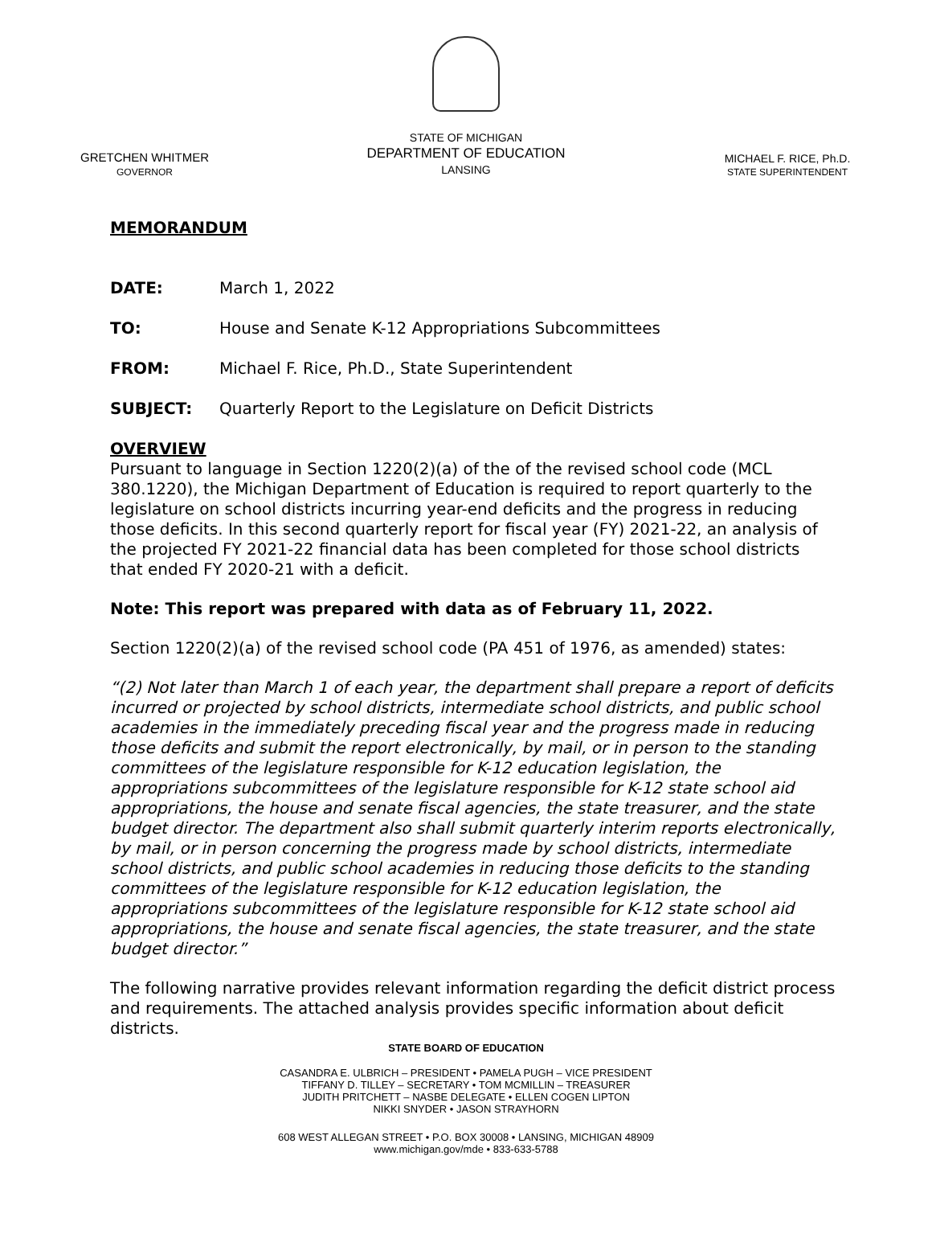GRETCHEN WHITMER
GOVERNOR
STATE OF MICHIGAN
DEPARTMENT OF EDUCATION
LANSING
MICHAEL F. RICE, Ph.D.
STATE SUPERINTENDENT
MEMORANDUM
DATE: March 1, 2022
TO: House and Senate K-12 Appropriations Subcommittees
FROM: Michael F. Rice, Ph.D., State Superintendent
SUBJECT: Quarterly Report to the Legislature on Deficit Districts
OVERVIEW
Pursuant to language in Section 1220(2)(a) of the of the revised school code (MCL 380.1220), the Michigan Department of Education is required to report quarterly to the legislature on school districts incurring year-end deficits and the progress in reducing those deficits. In this second quarterly report for fiscal year (FY) 2021-22, an analysis of the projected FY 2021-22 financial data has been completed for those school districts that ended FY 2020-21 with a deficit.
Note: This report was prepared with data as of February 11, 2022.
Section 1220(2)(a) of the revised school code (PA 451 of 1976, as amended) states:
“(2) Not later than March 1 of each year, the department shall prepare a report of deficits incurred or projected by school districts, intermediate school districts, and public school academies in the immediately preceding fiscal year and the progress made in reducing those deficits and submit the report electronically, by mail, or in person to the standing committees of the legislature responsible for K-12 education legislation, the appropriations subcommittees of the legislature responsible for K-12 state school aid appropriations, the house and senate fiscal agencies, the state treasurer, and the state budget director. The department also shall submit quarterly interim reports electronically, by mail, or in person concerning the progress made by school districts, intermediate school districts, and public school academies in reducing those deficits to the standing committees of the legislature responsible for K-12 education legislation, the appropriations subcommittees of the legislature responsible for K-12 state school aid appropriations, the house and senate fiscal agencies, the state treasurer, and the state budget director.”
The following narrative provides relevant information regarding the deficit district process and requirements. The attached analysis provides specific information about deficit districts.
STATE BOARD OF EDUCATION
CASANDRA E. ULBRICH – PRESIDENT • PAMELA PUGH – VICE PRESIDENT
TIFFANY D. TILLEY – SECRETARY • TOM MCMILLIN – TREASURER
JUDITH PRITCHETT – NASBE DELEGATE • ELLEN COGEN LIPTON
NIKKI SNYDER • JASON STRAYHORN
608 WEST ALLEGAN STREET • P.O. BOX 30008 • LANSING, MICHIGAN 48909
www.michigan.gov/mde • 833-633-5788